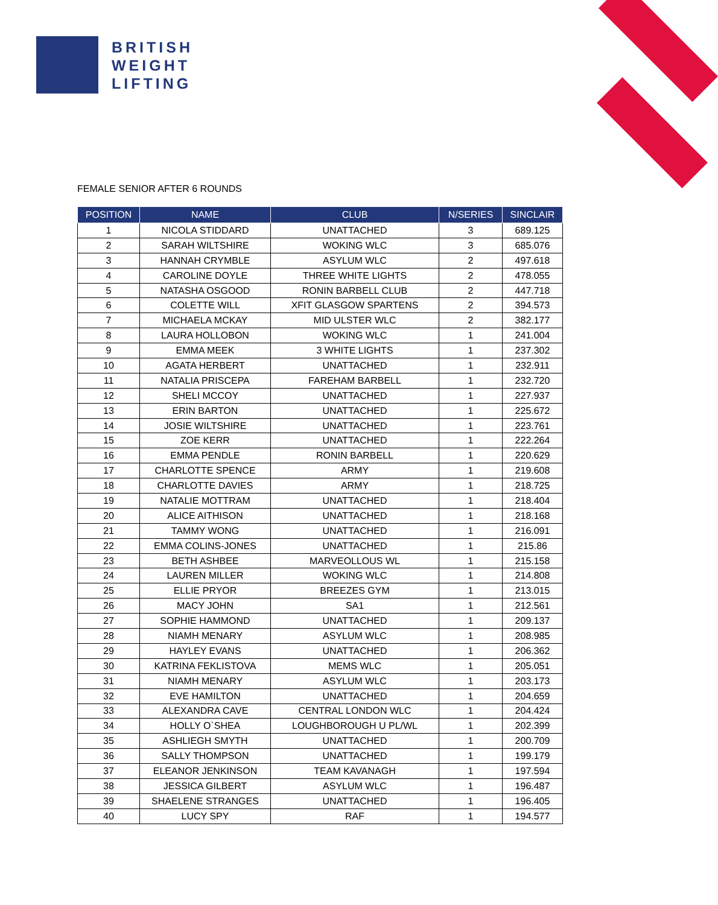BRITISH
WEIGHT
LIFTING
FEMALE SENIOR AFTER 6 ROUNDS
| POSITION | NAME | CLUB | N/SERIES | SINCLAIR |
| --- | --- | --- | --- | --- |
| 1 | NICOLA STIDDARD | UNATTACHED | 3 | 689.125 |
| 2 | SARAH WILTSHIRE | WOKING WLC | 3 | 685.076 |
| 3 | HANNAH CRYMBLE | ASYLUM WLC | 2 | 497.618 |
| 4 | CAROLINE DOYLE | THREE WHITE LIGHTS | 2 | 478.055 |
| 5 | NATASHA OSGOOD | RONIN BARBELL CLUB | 2 | 447.718 |
| 6 | COLETTE WILL | XFIT GLASGOW SPARTENS | 2 | 394.573 |
| 7 | MICHAELA MCKAY | MID ULSTER WLC | 2 | 382.177 |
| 8 | LAURA HOLLOBON | WOKING WLC | 1 | 241.004 |
| 9 | EMMA MEEK | 3 WHITE LIGHTS | 1 | 237.302 |
| 10 | AGATA HERBERT | UNATTACHED | 1 | 232.911 |
| 11 | NATALIA PRISCEPA | FAREHAM BARBELL | 1 | 232.720 |
| 12 | SHELI MCCOY | UNATTACHED | 1 | 227.937 |
| 13 | ERIN BARTON | UNATTACHED | 1 | 225.672 |
| 14 | JOSIE WILTSHIRE | UNATTACHED | 1 | 223.761 |
| 15 | ZOE KERR | UNATTACHED | 1 | 222.264 |
| 16 | EMMA PENDLE | RONIN BARBELL | 1 | 220.629 |
| 17 | CHARLOTTE SPENCE | ARMY | 1 | 219.608 |
| 18 | CHARLOTTE DAVIES | ARMY | 1 | 218.725 |
| 19 | NATALIE MOTTRAM | UNATTACHED | 1 | 218.404 |
| 20 | ALICE AITHISON | UNATTACHED | 1 | 218.168 |
| 21 | TAMMY WONG | UNATTACHED | 1 | 216.091 |
| 22 | EMMA COLINS-JONES | UNATTACHED | 1 | 215.86 |
| 23 | BETH ASHBEE | MARVEOLLOUS WL | 1 | 215.158 |
| 24 | LAUREN MILLER | WOKING WLC | 1 | 214.808 |
| 25 | ELLIE PRYOR | BREEZES GYM | 1 | 213.015 |
| 26 | MACY JOHN | SA1 | 1 | 212.561 |
| 27 | SOPHIE HAMMOND | UNATTACHED | 1 | 209.137 |
| 28 | NIAMH MENARY | ASYLUM WLC | 1 | 208.985 |
| 29 | HAYLEY EVANS | UNATTACHED | 1 | 206.362 |
| 30 | KATRINA FEKLISTOVA | MEMS WLC | 1 | 205.051 |
| 31 | NIAMH MENARY | ASYLUM WLC | 1 | 203.173 |
| 32 | EVE HAMILTON | UNATTACHED | 1 | 204.659 |
| 33 | ALEXANDRA CAVE | CENTRAL LONDON WLC | 1 | 204.424 |
| 34 | HOLLY O`SHEA | LOUGHBOROUGH U PL/WL | 1 | 202.399 |
| 35 | ASHLIEGH SMYTH | UNATTACHED | 1 | 200.709 |
| 36 | SALLY THOMPSON | UNATTACHED | 1 | 199.179 |
| 37 | ELEANOR JENKINSON | TEAM KAVANAGH | 1 | 197.594 |
| 38 | JESSICA GILBERT | ASYLUM WLC | 1 | 196.487 |
| 39 | SHAELENE STRANGES | UNATTACHED | 1 | 196.405 |
| 40 | LUCY SPY | RAF | 1 | 194.577 |